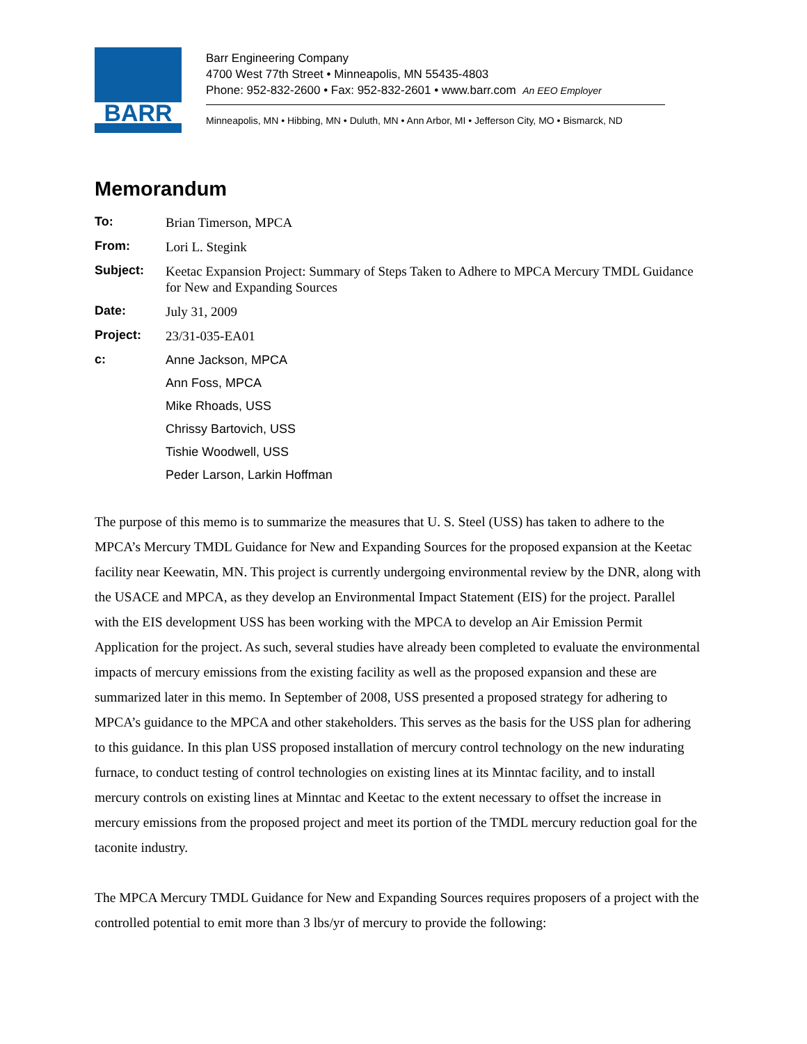BARR
Barr Engineering Company
4700 West 77th Street • Minneapolis, MN 55435-4803
Phone: 952-832-2600 • Fax: 952-832-2601 • www.barr.com An EEO Employer
Minneapolis, MN • Hibbing, MN • Duluth, MN • Ann Arbor, MI • Jefferson City, MO • Bismarck, ND
Memorandum
| To: | Brian Timerson, MPCA |
| From: | Lori L. Stegink |
| Subject: | Keetac Expansion Project: Summary of Steps Taken to Adhere to MPCA Mercury TMDL Guidance for New and Expanding Sources |
| Date: | July 31, 2009 |
| Project: | 23/31-035-EA01 |
| c: | Anne Jackson, MPCA |
| | Ann Foss, MPCA |
| | Mike Rhoads, USS |
| | Chrissy Bartovich, USS |
| | Tishie Woodwell, USS |
| | Peder Larson, Larkin Hoffman |
The purpose of this memo is to summarize the measures that U. S. Steel (USS) has taken to adhere to the MPCA’s Mercury TMDL Guidance for New and Expanding Sources for the proposed expansion at the Keetac facility near Keewatin, MN. This project is currently undergoing environmental review by the DNR, along with the USACE and MPCA, as they develop an Environmental Impact Statement (EIS) for the project. Parallel with the EIS development USS has been working with the MPCA to develop an Air Emission Permit Application for the project. As such, several studies have already been completed to evaluate the environmental impacts of mercury emissions from the existing facility as well as the proposed expansion and these are summarized later in this memo. In September of 2008, USS presented a proposed strategy for adhering to MPCA’s guidance to the MPCA and other stakeholders. This serves as the basis for the USS plan for adhering to this guidance. In this plan USS proposed installation of mercury control technology on the new indurating furnace, to conduct testing of control technologies on existing lines at its Minntac facility, and to install mercury controls on existing lines at Minntac and Keetac to the extent necessary to offset the increase in mercury emissions from the proposed project and meet its portion of the TMDL mercury reduction goal for the taconite industry.
The MPCA Mercury TMDL Guidance for New and Expanding Sources requires proposers of a project with the controlled potential to emit more than 3 lbs/yr of mercury to provide the following: